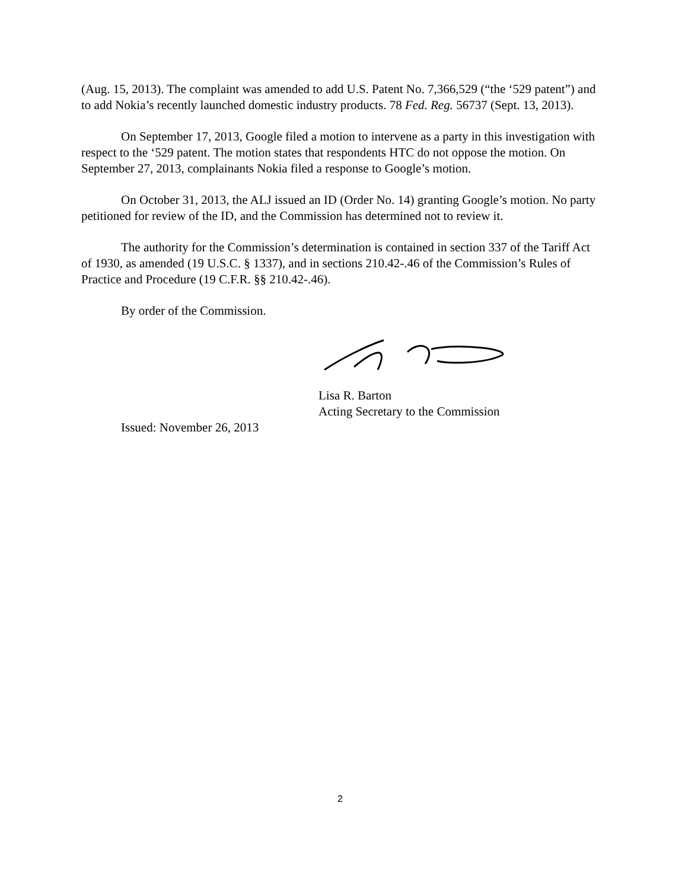(Aug. 15, 2013). The complaint was amended to add U.S. Patent No. 7,366,529 (“the ‘529 patent”) and to add Nokia’s recently launched domestic industry products. 78 Fed. Reg. 56737 (Sept. 13, 2013).
On September 17, 2013, Google filed a motion to intervene as a party in this investigation with respect to the ‘529 patent. The motion states that respondents HTC do not oppose the motion. On September 27, 2013, complainants Nokia filed a response to Google’s motion.
On October 31, 2013, the ALJ issued an ID (Order No. 14) granting Google’s motion. No party petitioned for review of the ID, and the Commission has determined not to review it.
The authority for the Commission’s determination is contained in section 337 of the Tariff Act of 1930, as amended (19 U.S.C. § 1337), and in sections 210.42-.46 of the Commission’s Rules of Practice and Procedure (19 C.F.R. §§ 210.42-.46).
By order of the Commission.
Lisa R. Barton
Acting Secretary to the Commission
Issued: November 26, 2013
2